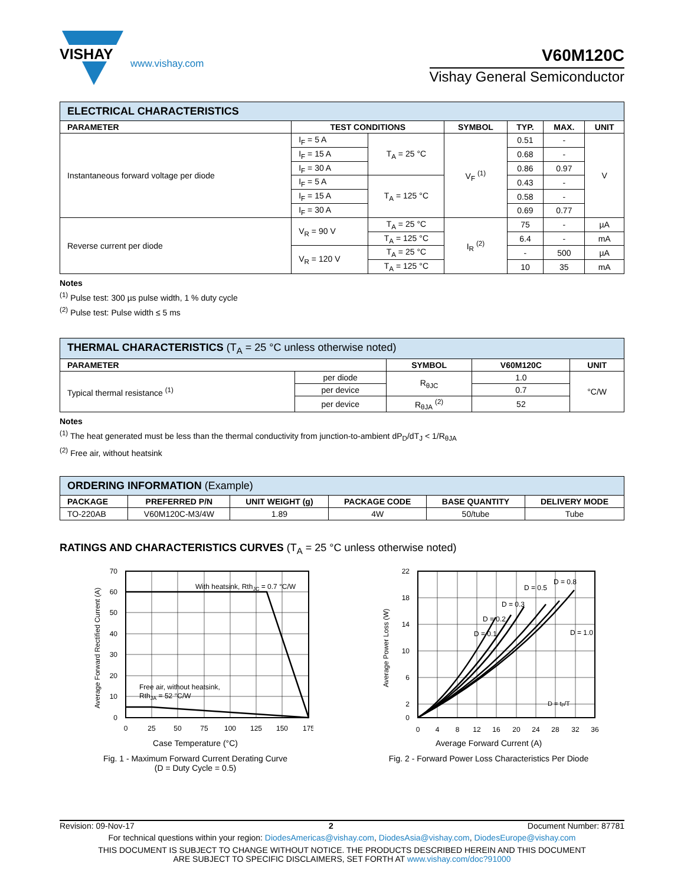VISHAY
www.vishay.com
V60M120C
Vishay General Semiconductor
| ELECTRICAL CHARACTERISTICS | | | | | | |
| PARAMETER | TEST CONDITIONS | | SYMBOL | TYP. | MAX. | UNIT |
| Instantaneous forward voltage per diode | I<sub>F</sub> = 5 A | T<sub>A</sub> = 25 °C | V<sub>F</sub> <sup>(1)</sup> | 0.51 | - | V |
| | I<sub>F</sub> = 15 A | | | 0.68 | - | |
| | I<sub>F</sub> = 30 A | | | 0.86 | 0.97 | |
| | I<sub>F</sub> = 5 A | T<sub>A</sub> = 125 °C | | 0.43 | - | |
| | I<sub>F</sub> = 15 A | | | 0.58 | - | |
| | I<sub>F</sub> = 30 A | | | 0.69 | 0.77 | |
| Reverse current per diode | V<sub>R</sub> = 90 V | T<sub>A</sub> = 25 °C | I<sub>R</sub> <sup>(2)</sup> | 75 | - | µA |
| | | T<sub>A</sub> = 125 °C | | 6.4 | - | mA |
| | V<sub>R</sub> = 120 V | T<sub>A</sub> = 25 °C | | - | 500 | µA |
| | | T<sub>A</sub> = 125 °C | | 10 | 35 | mA |
Notes
<sup>(1)</sup> Pulse test: 300 µs pulse width, 1 % duty cycle
<sup>(2)</sup> Pulse test: Pulse width ≤ 5 ms
| THERMAL CHARACTERISTICS (T<sub>A</sub> = 25 °C unless otherwise noted) | | | | |
| PARAMETER | | SYMBOL | V60M120C | UNIT |
| Typical thermal resistance <sup>(1)</sup> | per diode | R<sub>θJC</sub> | 1.0 | °C/W |
| | per device | | 0.7 | |
| | per device | R<sub>θJA</sub> <sup>(2)</sup> | 52 | |
Notes
<sup>(1)</sup> The heat generated must be less than the thermal conductivity from junction-to-ambient dP<sub>D</sub>/dT<sub>J</sub> < 1/R<sub>θJA</sub>
<sup>(2)</sup> Free air, without heatsink
| ORDERING INFORMATION (Example) | | | | | |
| PACKAGE | PREFERRED P/N | UNIT WEIGHT (g) | PACKAGE CODE | BASE QUANTITY | DELIVERY MODE |
| TO-220AB | V60M120C-M3/4W | 1.89 | 4W | 50/tube | Tube |
RATINGS AND CHARACTERISTICS CURVES (T<sub>A</sub> = 25 °C unless otherwise noted)
Average Forward Rectified Current (A)
With heatsink, RthJC = 0.7 °C/W
Free air, without heatsink,
RthJA = 52 °C/W
70
60
50
40
30
20
10
0
0
25
50
75
100
125
150
175
Case Temperature (°C)
Fig. 1 - Maximum Forward Current Derating Curve
(D = Duty Cycle = 0.5)
Average Power Loss (W)
D = 0.1
D = 0.2
D = 0.3
D = 0.5
D = 0.8
D = 1.0
D = tp/T
22
18
14
10
6
2
0
0
4
8
12
16
20
24
28
32
36
Average Forward Current (A)
Fig. 2 - Forward Power Loss Characteristics Per Diode
Revision: 09-Nov-17 2 Document Number: 87781
For technical questions within your region: DiodesAmericas@vishay.com, DiodesAsia@vishay.com, DiodesEurope@vishay.com
THIS DOCUMENT IS SUBJECT TO CHANGE WITHOUT NOTICE. THE PRODUCTS DESCRIBED HEREIN AND THIS DOCUMENT
ARE SUBJECT TO SPECIFIC DISCLAIMERS, SET FORTH AT www.vishay.com/doc?91000